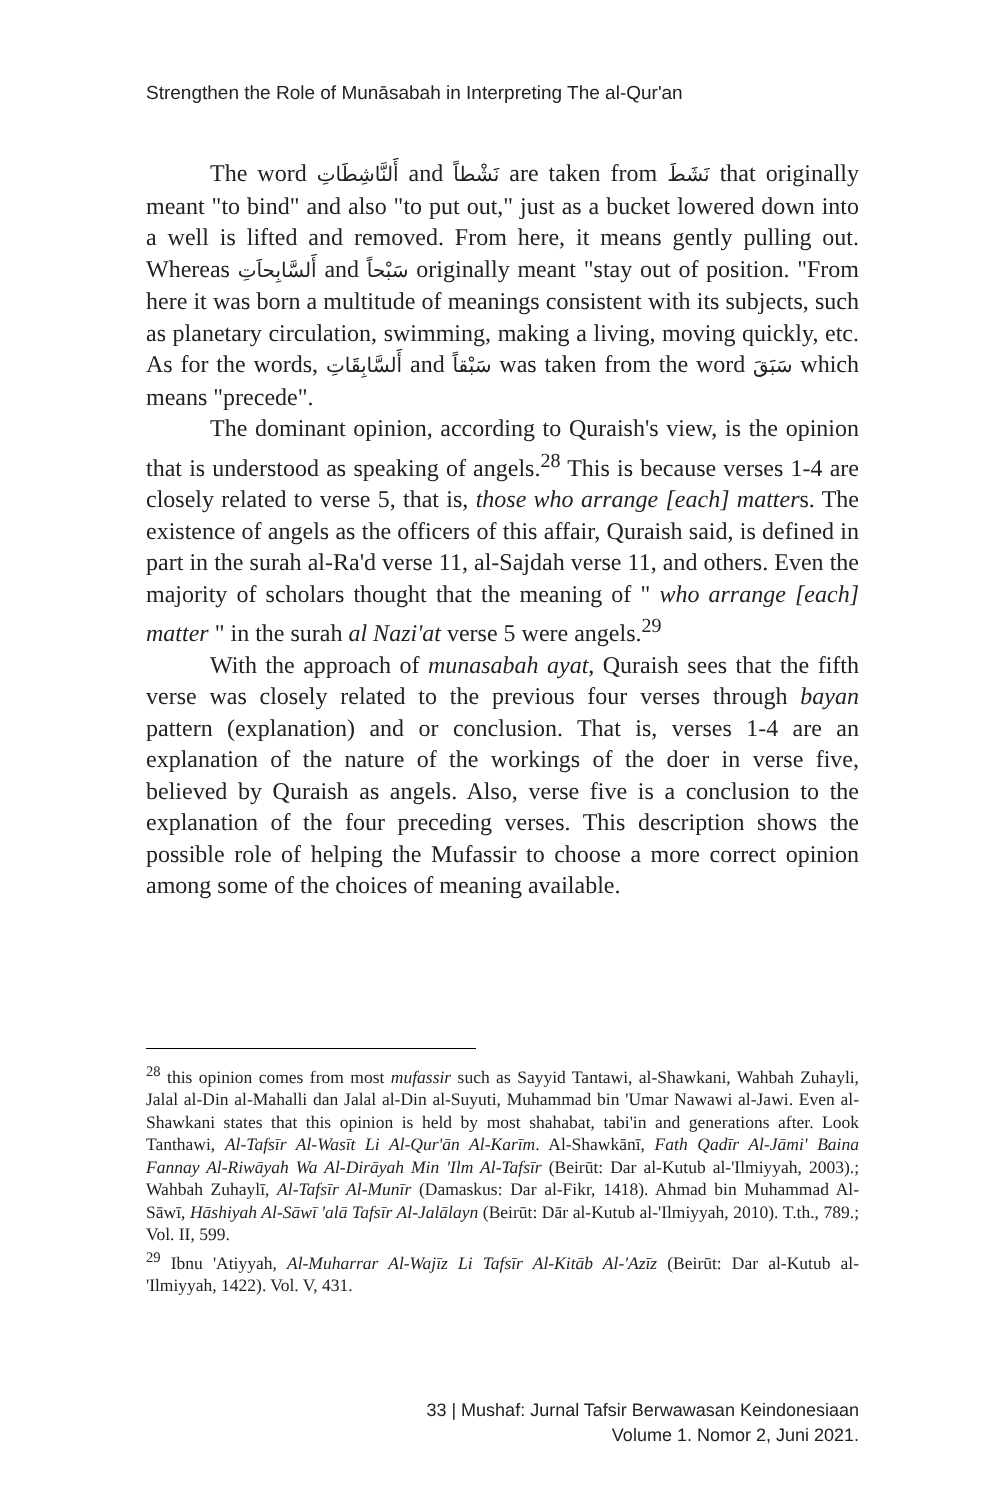Strengthen the Role of Munāsabah in Interpreting The al-Qur'an
The word أَلنَّاشِطَاتِ and نَشْطاً are taken from نَشَطَ that originally meant "to bind" and also "to put out," just as a bucket lowered down into a well is lifted and removed. From here, it means gently pulling out. Whereas أَلسَّابِحاَتِ and سَبْحاً originally meant "stay out of position. "From here it was born a multitude of meanings consistent with its subjects, such as planetary circulation, swimming, making a living, moving quickly, etc. As for the words, أَلسَّابِقَاتِ and سَبْقاً was taken from the word سَبَقَ which means "precede".
The dominant opinion, according to Quraish's view, is the opinion that is understood as speaking of angels.<sup>28</sup> This is because verses 1-4 are closely related to verse 5, that is, those who arrange [each] matters. The existence of angels as the officers of this affair, Quraish said, is defined in part in the surah al-Ra'd verse 11, al-Sajdah verse 11, and others. Even the majority of scholars thought that the meaning of " who arrange [each] matter " in the surah al Nazi'at verse 5 were angels.<sup>29</sup>
With the approach of munasabah ayat, Quraish sees that the fifth verse was closely related to the previous four verses through bayan pattern (explanation) and or conclusion. That is, verses 1-4 are an explanation of the nature of the workings of the doer in verse five, believed by Quraish as angels. Also, verse five is a conclusion to the explanation of the four preceding verses. This description shows the possible role of helping the Mufassir to choose a more correct opinion among some of the choices of meaning available.
<sup>28</sup> this opinion comes from most mufassir such as Sayyid Tantawi, al-Shawkani, Wahbah Zuhayli, Jalal al-Din al-Mahalli dan Jalal al-Din al-Suyuti, Muhammad bin 'Umar Nawawi al-Jawi. Even al-Shawkani states that this opinion is held by most shahabat, tabi'in and generations after. Look Tanthawi, Al-Tafsīr Al-Wasīt Li Al-Qur'ān Al-Karīm. Al-Shawkānī, Fath Qadīr Al-Jāmi' Baina Fannay Al-Riwāyah Wa Al-Dirāyah Min 'Ilm Al-Tafsīr (Beirūt: Dar al-Kutub al-'Ilmiyyah, 2003).; Wahbah Zuhaylī, Al-Tafsīr Al-Munīr (Damaskus: Dar al-Fikr, 1418). Ahmad bin Muhammad Al-Sāwī, Hāshiyah Al-Sāwī 'alā Tafsīr Al-Jalālayn (Beirūt: Dār al-Kutub al-'Ilmiyyah, 2010). T.th., 789.; Vol. II, 599.
<sup>29</sup> Ibnu 'Atiyyah, Al-Muharrar Al-Wajīz Li Tafsīr Al-Kitāb Al-'Azīz (Beirūt: Dar al-Kutub al-'Ilmiyyah, 1422). Vol. V, 431.
33 | Mushaf: Jurnal Tafsir Berwawasan Keindonesiaan
Volume 1. Nomor 2, Juni 2021.